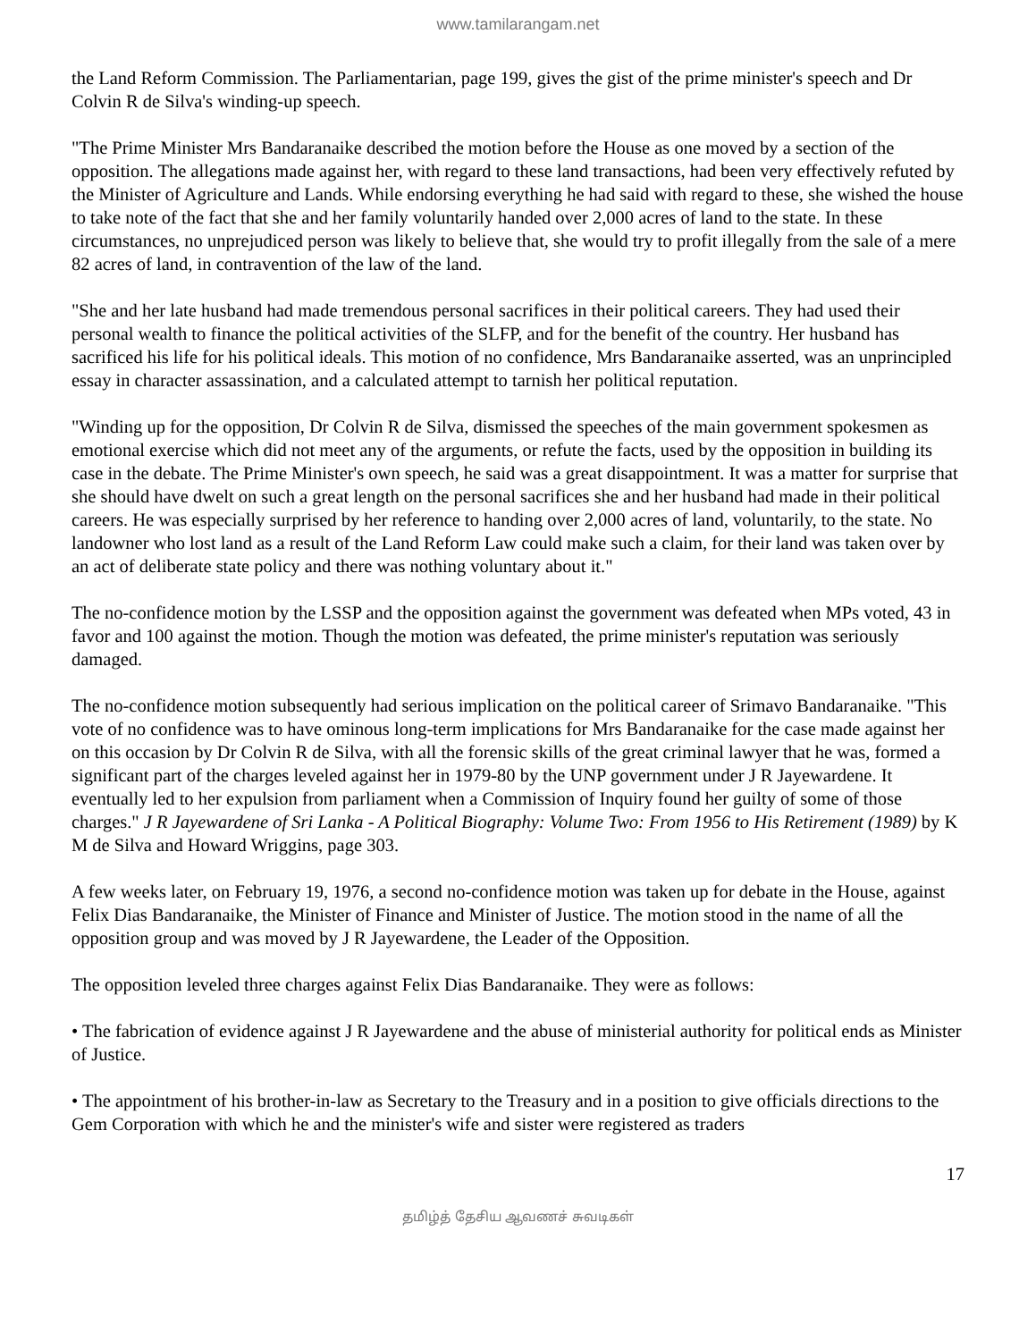www.tamilarangam.net
the Land Reform Commission. The Parliamentarian, page 199, gives the gist of the prime minister's speech and Dr Colvin R de Silva's winding-up speech.
"The Prime Minister Mrs Bandaranaike described the motion before the House as one moved by a section of the opposition. The allegations made against her, with regard to these land transactions, had been very effectively refuted by the Minister of Agriculture and Lands. While endorsing everything he had said with regard to these, she wished the house to take note of the fact that she and her family voluntarily handed over 2,000 acres of land to the state. In these circumstances, no unprejudiced person was likely to believe that, she would try to profit illegally from the sale of a mere 82 acres of land, in contravention of the law of the land.
"She and her late husband had made tremendous personal sacrifices in their political careers. They had used their personal wealth to finance the political activities of the SLFP, and for the benefit of the country. Her husband has sacrificed his life for his political ideals. This motion of no confidence, Mrs Bandaranaike asserted, was an unprincipled essay in character assassination, and a calculated attempt to tarnish her political reputation.
"Winding up for the opposition, Dr Colvin R de Silva, dismissed the speeches of the main government spokesmen as emotional exercise which did not meet any of the arguments, or refute the facts, used by the opposition in building its case in the debate. The Prime Minister's own speech, he said was a great disappointment. It was a matter for surprise that she should have dwelt on such a great length on the personal sacrifices she and her husband had made in their political careers. He was especially surprised by her reference to handing over 2,000 acres of land, voluntarily, to the state. No landowner who lost land as a result of the Land Reform Law could make such a claim, for their land was taken over by an act of deliberate state policy and there was nothing voluntary about it."
The no-confidence motion by the LSSP and the opposition against the government was defeated when MPs voted, 43 in favor and 100 against the motion. Though the motion was defeated, the prime minister's reputation was seriously damaged.
The no-confidence motion subsequently had serious implication on the political career of Srimavo Bandaranaike. "This vote of no confidence was to have ominous long-term implications for Mrs Bandaranaike for the case made against her on this occasion by Dr Colvin R de Silva, with all the forensic skills of the great criminal lawyer that he was, formed a significant part of the charges leveled against her in 1979-80 by the UNP government under J R Jayewardene. It eventually led to her expulsion from parliament when a Commission of Inquiry found her guilty of some of those charges." J R Jayewardene of Sri Lanka - A Political Biography: Volume Two: From 1956 to His Retirement (1989) by K M de Silva and Howard Wriggins, page 303.
A few weeks later, on February 19, 1976, a second no-confidence motion was taken up for debate in the House, against Felix Dias Bandaranaike, the Minister of Finance and Minister of Justice. The motion stood in the name of all the opposition group and was moved by J R Jayewardene, the Leader of the Opposition.
The opposition leveled three charges against Felix Dias Bandaranaike. They were as follows:
• The fabrication of evidence against J R Jayewardene and the abuse of ministerial authority for political ends as Minister of Justice.
• The appointment of his brother-in-law as Secretary to the Treasury and in a position to give officials directions to the Gem Corporation with which he and the minister's wife and sister were registered as traders
17
தமிழ்த் தேசிய ஆவணச் சுவடிகள்